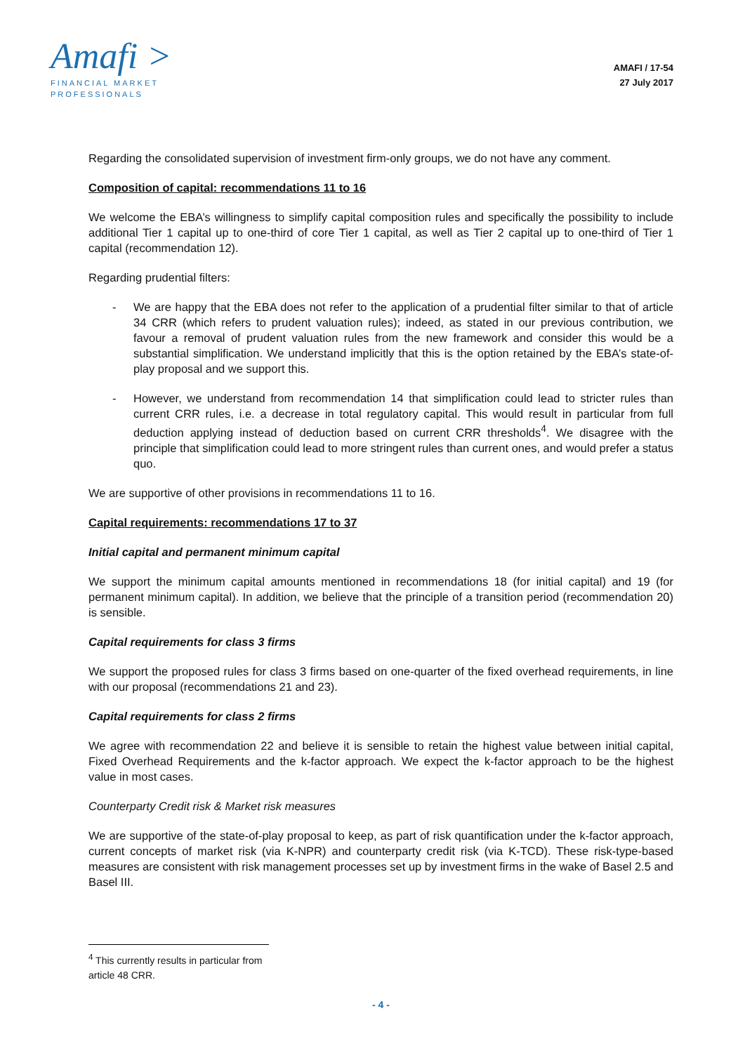Amafi >
FINANCIAL MARKET
PROFESSIONALS
AMAFI / 17-54
27 July 2017
Regarding the consolidated supervision of investment firm-only groups, we do not have any comment.
Composition of capital: recommendations 11 to 16
We welcome the EBA’s willingness to simplify capital composition rules and specifically the possibility to include additional Tier 1 capital up to one-third of core Tier 1 capital, as well as Tier 2 capital up to one-third of Tier 1 capital (recommendation 12).
Regarding prudential filters:
- We are happy that the EBA does not refer to the application of a prudential filter similar to that of article 34 CRR (which refers to prudent valuation rules); indeed, as stated in our previous contribution, we favour a removal of prudent valuation rules from the new framework and consider this would be a substantial simplification. We understand implicitly that this is the option retained by the EBA’s state-of-play proposal and we support this.
- However, we understand from recommendation 14 that simplification could lead to stricter rules than current CRR rules, i.e. a decrease in total regulatory capital. This would result in particular from full deduction applying instead of deduction based on current CRR thresholds<sup>4</sup>. We disagree with the principle that simplification could lead to more stringent rules than current ones, and would prefer a status quo.
We are supportive of other provisions in recommendations 11 to 16.
Capital requirements: recommendations 17 to 37
Initial capital and permanent minimum capital
We support the minimum capital amounts mentioned in recommendations 18 (for initial capital) and 19 (for permanent minimum capital). In addition, we believe that the principle of a transition period (recommendation 20) is sensible.
Capital requirements for class 3 firms
We support the proposed rules for class 3 firms based on one-quarter of the fixed overhead requirements, in line with our proposal (recommendations 21 and 23).
Capital requirements for class 2 firms
We agree with recommendation 22 and believe it is sensible to retain the highest value between initial capital, Fixed Overhead Requirements and the k-factor approach. We expect the k-factor approach to be the highest value in most cases.
Counterparty Credit risk & Market risk measures
We are supportive of the state-of-play proposal to keep, as part of risk quantification under the k-factor approach, current concepts of market risk (via K-NPR) and counterparty credit risk (via K-TCD). These risk-type-based measures are consistent with risk management processes set up by investment firms in the wake of Basel 2.5 and Basel III.
<sup>4</sup> This currently results in particular from article 48 CRR.
- 4 -